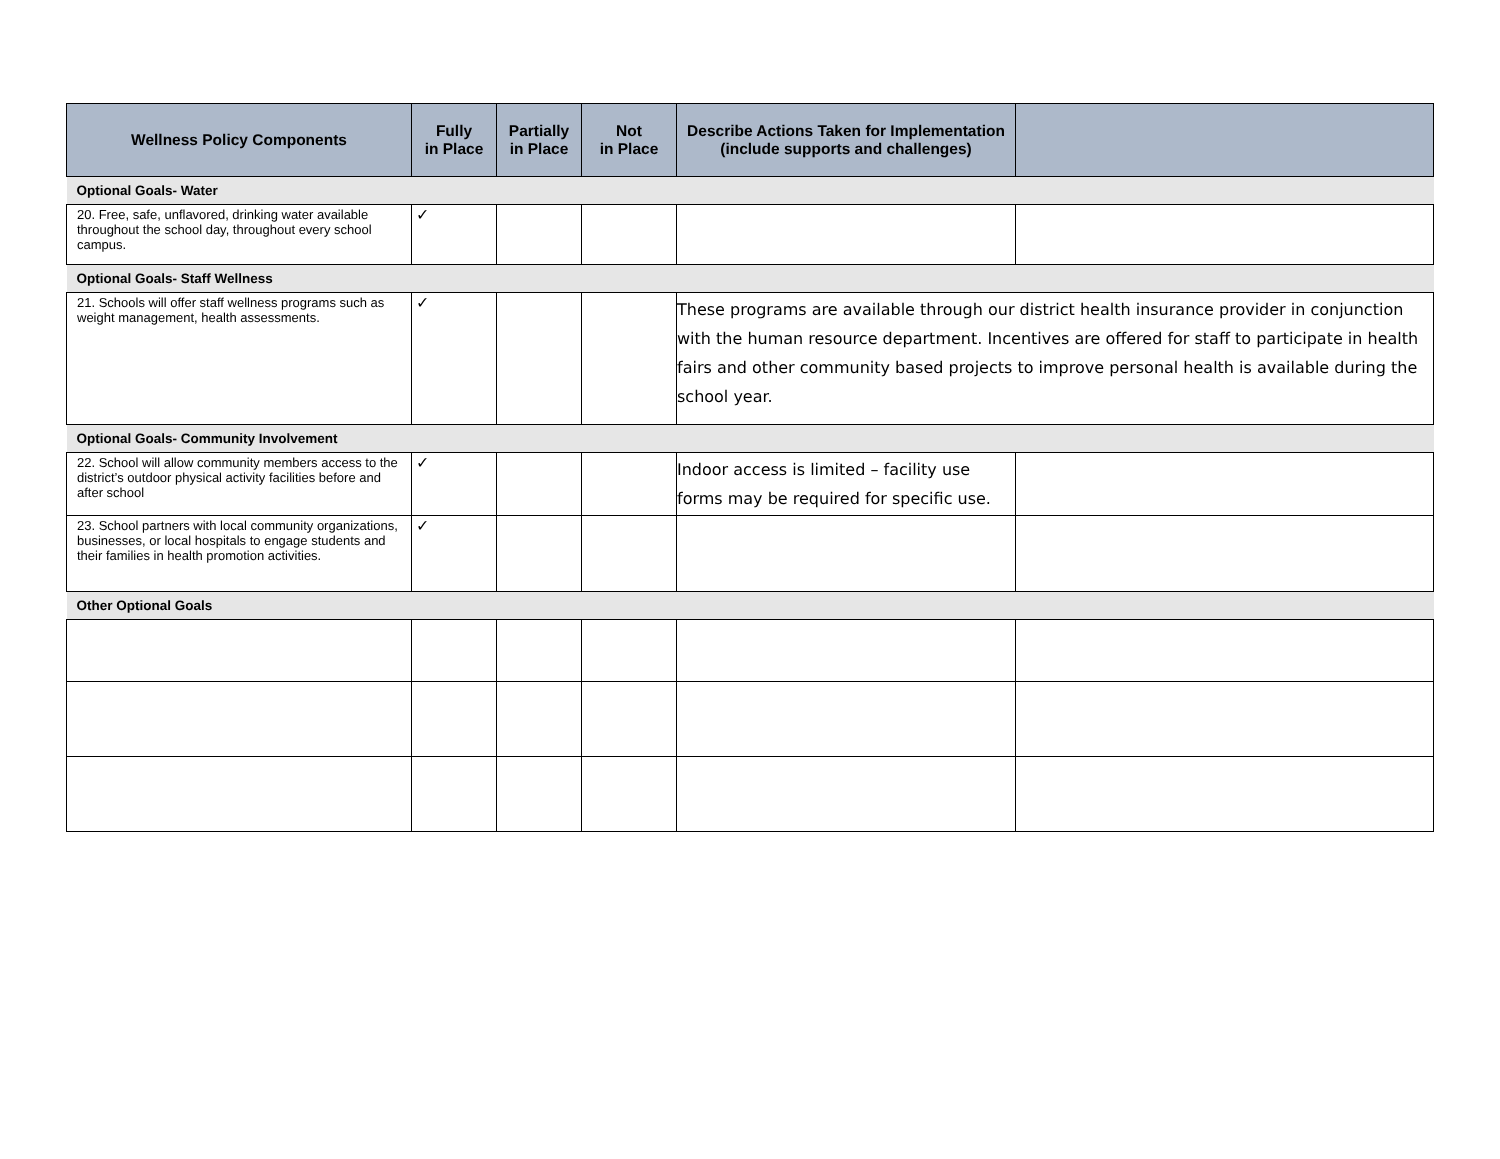| Wellness Policy Components | Fully in Place | Partially in Place | Not in Place | Describe Actions Taken for Implementation (include supports and challenges) | |
| --- | --- | --- | --- | --- | --- |
| Optional Goals- Water | | | | | |
| 20. Free, safe, unflavored, drinking water available throughout the school day, throughout every school campus. | ✓ | | | | |
| Optional Goals- Staff Wellness | | | | | |
| 21. Schools will offer staff wellness programs such as weight management, health assessments. | ✓ | | | These programs are available through our district health insurance provider in conjunction with the human resource department. Incentives are offered for staff to participate in health fairs and other community based projects to improve personal health is available during the school year. | |
| Optional Goals- Community Involvement | | | | | |
| 22. School will allow community members access to the district’s outdoor physical activity facilities before and after school | ✓ | | | Indoor access is limited – facility use forms may be required for specific use. | |
| 23. School partners with local community organizations, businesses, or local hospitals to engage students and their families in health promotion activities. | ✓ | | | | |
| Other Optional Goals | | | | | |